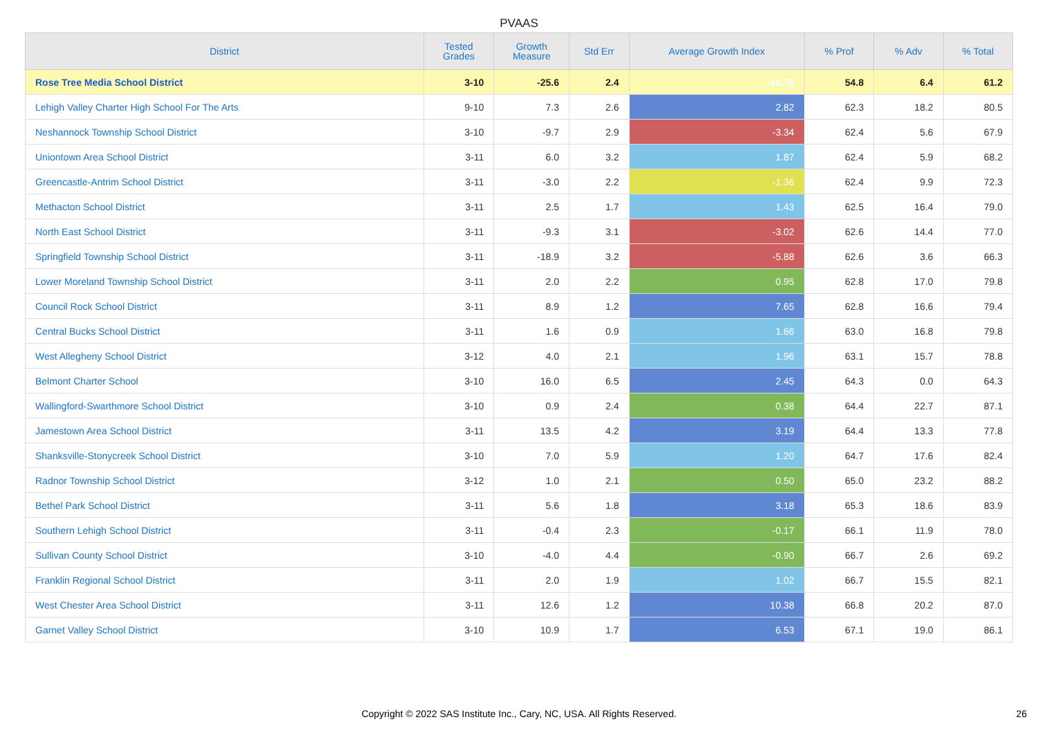PVAAS
| District | Tested Grades | Growth Measure | Std Err | Average Growth Index | % Prof | % Adv | % Total |
| --- | --- | --- | --- | --- | --- | --- | --- |
| Rose Tree Media School District | 3-10 | -25.6 | 2.4 | -10.76 | 54.8 | 6.4 | 61.2 |
| Lehigh Valley Charter High School For The Arts | 9-10 | 7.3 | 2.6 | 2.82 | 62.3 | 18.2 | 80.5 |
| Neshannock Township School District | 3-10 | -9.7 | 2.9 | -3.34 | 62.4 | 5.6 | 67.9 |
| Uniontown Area School District | 3-11 | 6.0 | 3.2 | 1.87 | 62.4 | 5.9 | 68.2 |
| Greencastle-Antrim School District | 3-11 | -3.0 | 2.2 | -1.36 | 62.4 | 9.9 | 72.3 |
| Methacton School District | 3-11 | 2.5 | 1.7 | 1.43 | 62.5 | 16.4 | 79.0 |
| North East School District | 3-11 | -9.3 | 3.1 | -3.02 | 62.6 | 14.4 | 77.0 |
| Springfield Township School District | 3-11 | -18.9 | 3.2 | -5.88 | 62.6 | 3.6 | 66.3 |
| Lower Moreland Township School District | 3-11 | 2.0 | 2.2 | 0.95 | 62.8 | 17.0 | 79.8 |
| Council Rock School District | 3-11 | 8.9 | 1.2 | 7.65 | 62.8 | 16.6 | 79.4 |
| Central Bucks School District | 3-11 | 1.6 | 0.9 | 1.66 | 63.0 | 16.8 | 79.8 |
| West Allegheny School District | 3-12 | 4.0 | 2.1 | 1.96 | 63.1 | 15.7 | 78.8 |
| Belmont Charter School | 3-10 | 16.0 | 6.5 | 2.45 | 64.3 | 0.0 | 64.3 |
| Wallingford-Swarthmore School District | 3-10 | 0.9 | 2.4 | 0.38 | 64.4 | 22.7 | 87.1 |
| Jamestown Area School District | 3-11 | 13.5 | 4.2 | 3.19 | 64.4 | 13.3 | 77.8 |
| Shanksville-Stonycreek School District | 3-10 | 7.0 | 5.9 | 1.20 | 64.7 | 17.6 | 82.4 |
| Radnor Township School District | 3-12 | 1.0 | 2.1 | 0.50 | 65.0 | 23.2 | 88.2 |
| Bethel Park School District | 3-11 | 5.6 | 1.8 | 3.18 | 65.3 | 18.6 | 83.9 |
| Southern Lehigh School District | 3-11 | -0.4 | 2.3 | -0.17 | 66.1 | 11.9 | 78.0 |
| Sullivan County School District | 3-10 | -4.0 | 4.4 | -0.90 | 66.7 | 2.6 | 69.2 |
| Franklin Regional School District | 3-11 | 2.0 | 1.9 | 1.02 | 66.7 | 15.5 | 82.1 |
| West Chester Area School District | 3-11 | 12.6 | 1.2 | 10.38 | 66.8 | 20.2 | 87.0 |
| Garnet Valley School District | 3-10 | 10.9 | 1.7 | 6.53 | 67.1 | 19.0 | 86.1 |
Copyright © 2022 SAS Institute Inc., Cary, NC, USA. All Rights Reserved.
26